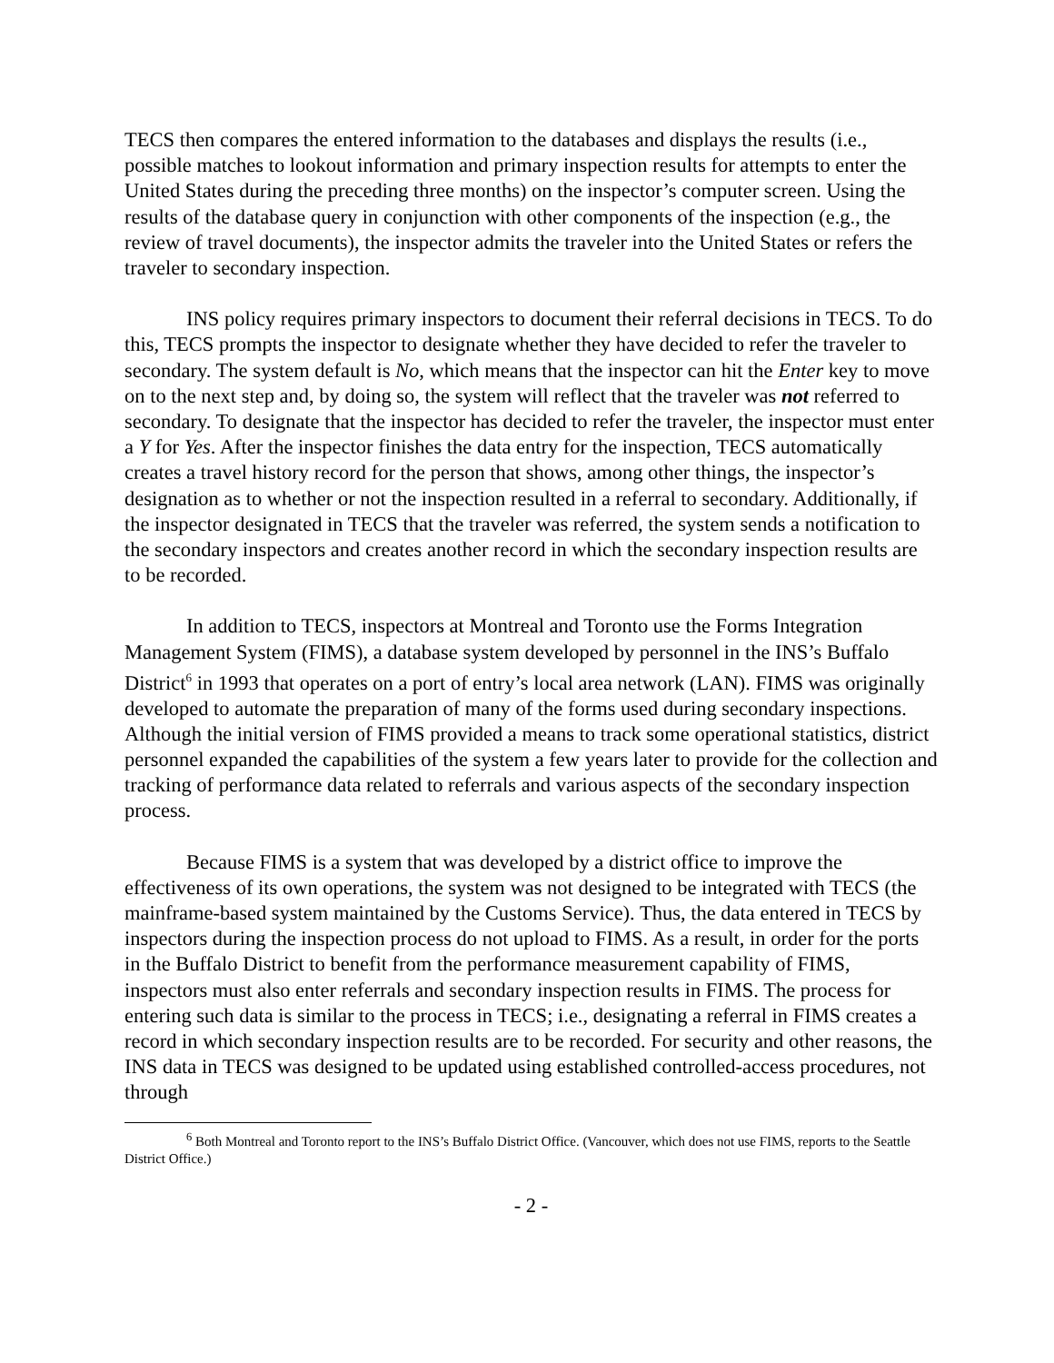TECS then compares the entered information to the databases and displays the results (i.e., possible matches to lookout information and primary inspection results for attempts to enter the United States during the preceding three months) on the inspector’s computer screen. Using the results of the database query in conjunction with other components of the inspection (e.g., the review of travel documents), the inspector admits the traveler into the United States or refers the traveler to secondary inspection.
INS policy requires primary inspectors to document their referral decisions in TECS. To do this, TECS prompts the inspector to designate whether they have decided to refer the traveler to secondary. The system default is No, which means that the inspector can hit the Enter key to move on to the next step and, by doing so, the system will reflect that the traveler was not referred to secondary. To designate that the inspector has decided to refer the traveler, the inspector must enter a Y for Yes. After the inspector finishes the data entry for the inspection, TECS automatically creates a travel history record for the person that shows, among other things, the inspector’s designation as to whether or not the inspection resulted in a referral to secondary. Additionally, if the inspector designated in TECS that the traveler was referred, the system sends a notification to the secondary inspectors and creates another record in which the secondary inspection results are to be recorded.
In addition to TECS, inspectors at Montreal and Toronto use the Forms Integration Management System (FIMS), a database system developed by personnel in the INS’s Buffalo District<sup>6</sup> in 1993 that operates on a port of entry’s local area network (LAN). FIMS was originally developed to automate the preparation of many of the forms used during secondary inspections. Although the initial version of FIMS provided a means to track some operational statistics, district personnel expanded the capabilities of the system a few years later to provide for the collection and tracking of performance data related to referrals and various aspects of the secondary inspection process.
Because FIMS is a system that was developed by a district office to improve the effectiveness of its own operations, the system was not designed to be integrated with TECS (the mainframe-based system maintained by the Customs Service). Thus, the data entered in TECS by inspectors during the inspection process do not upload to FIMS. As a result, in order for the ports in the Buffalo District to benefit from the performance measurement capability of FIMS, inspectors must also enter referrals and secondary inspection results in FIMS. The process for entering such data is similar to the process in TECS; i.e., designating a referral in FIMS creates a record in which secondary inspection results are to be recorded. For security and other reasons, the INS data in TECS was designed to be updated using established controlled-access procedures, not through
<sup>6</sup> Both Montreal and Toronto report to the INS’s Buffalo District Office. (Vancouver, which does not use FIMS, reports to the Seattle District Office.)
- 2 -